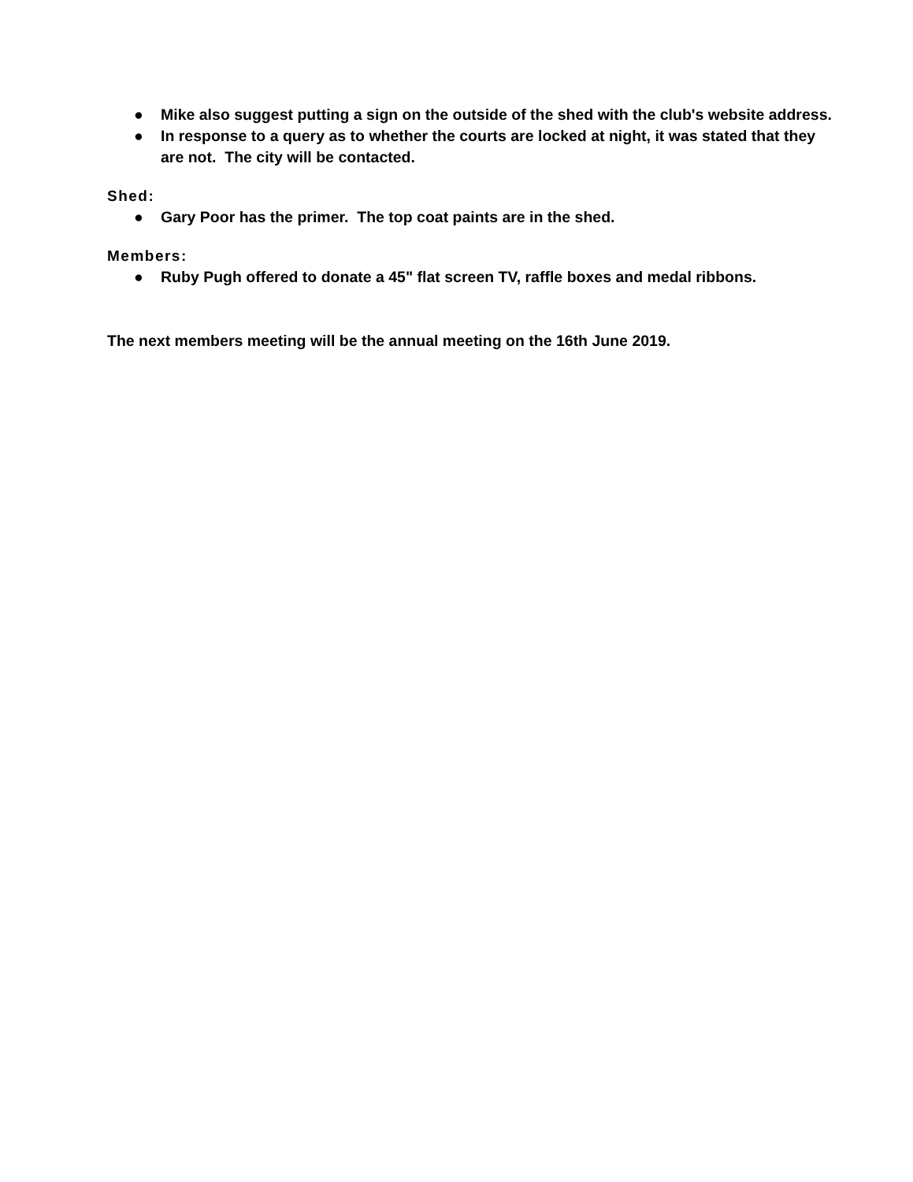● Mike also suggest putting a sign on the outside of the shed with the club's website address.
● In response to a query as to whether the courts are locked at night, it was stated that they are not. The city will be contacted.
Shed:
● Gary Poor has the primer. The top coat paints are in the shed.
Members:
● Ruby Pugh offered to donate a 45" flat screen TV, raffle boxes and medal ribbons.
The next members meeting will be the annual meeting on the 16th June 2019.